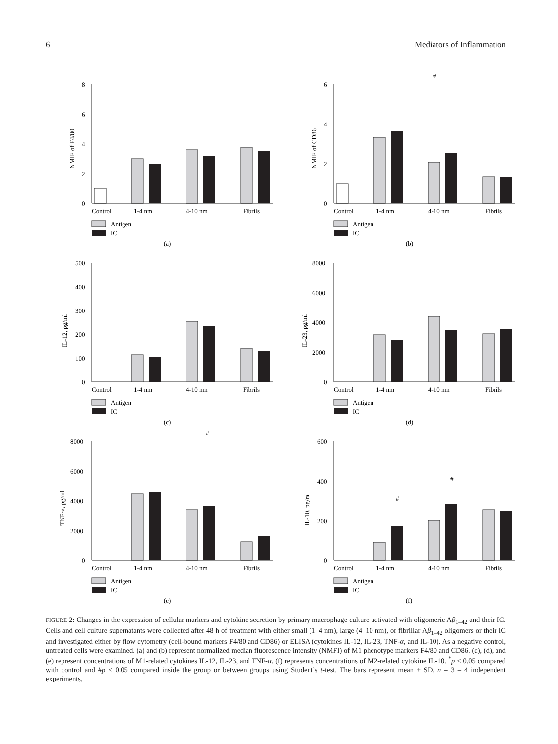6 Mediators of Inflammation
8
6
4
2
0
NMIF of F4/80
Control
1-4 nm
4-10 nm
Fibrils
Antigen
IC
(a)
6
4
2
0
NMIF of CD86
#
Control
1-4 nm
4-10 nm
Fibrils
Antigen
IC
(b)
500
400
300
200
100
0
IL-12, pg/ml
Control
1-4 nm
4-10 nm
Fibrils
Antigen
IC
(c)
8000
6000
4000
2000
0
IL-23, pg/ml
Control
1-4 nm
4-10 nm
Fibrils
Antigen
IC
(d)
8000
6000
4000
2000
0
TNF-a, pg/ml
#
Control
1-4 nm
4-10 nm
Fibrils
Antigen
IC
(e)
600
400
200
0
IL-10, pg/ml
#
#
Control
1-4 nm
4-10 nm
Fibrils
Antigen
IC
(f)
FIGURE 2: Changes in the expression of cellular markers and cytokine secretion by primary macrophage culture activated with oligomeric Aβ<sub>1–42</sub> and their IC. Cells and cell culture supernatants were collected after 48 h of treatment with either small (1–4 nm), large (4–10 nm), or fibrillar Aβ<sub>1–42</sub> oligomers or their IC and investigated either by flow cytometry (cell-bound markers F4/80 and CD86) or ELISA (cytokines IL-12, IL-23, TNF-α, and IL-10). As a negative control, untreated cells were examined. (a) and (b) represent normalized median fluorescence intensity (NMFI) of M1 phenotype markers F4/80 and CD86. (c), (d), and (e) represent concentrations of M1-related cytokines IL-12, IL-23, and TNF-α. (f) represents concentrations of M2-related cytokine IL-10. <sup>*</sup>p < 0.05 compared with control and #p < 0.05 compared inside the group or between groups using Student’s t-test. The bars represent mean ± SD, n = 3 – 4 independent experiments.